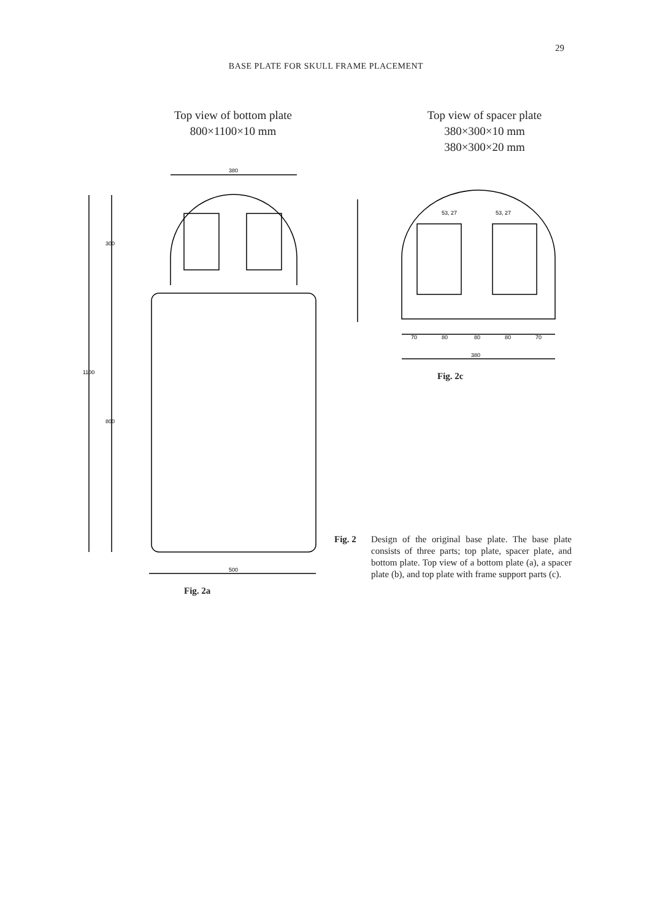29
BASE PLATE FOR SKULL FRAME PLACEMENT
Top view of bottom plate
800×1100×10 mm
Top view of spacer plate
380×300×10 mm
380×300×20 mm
380
500
1100
800
300
380
70
80
80
80
70
53, 27
53, 27
Fig. 2a
Fig. 2c
Fig. 2 Design of the original base plate. The base plate consists of three parts; top plate, spacer plate, and bottom plate. Top view of a bottom plate (a), a spacer plate (b), and top plate with frame support parts (c).